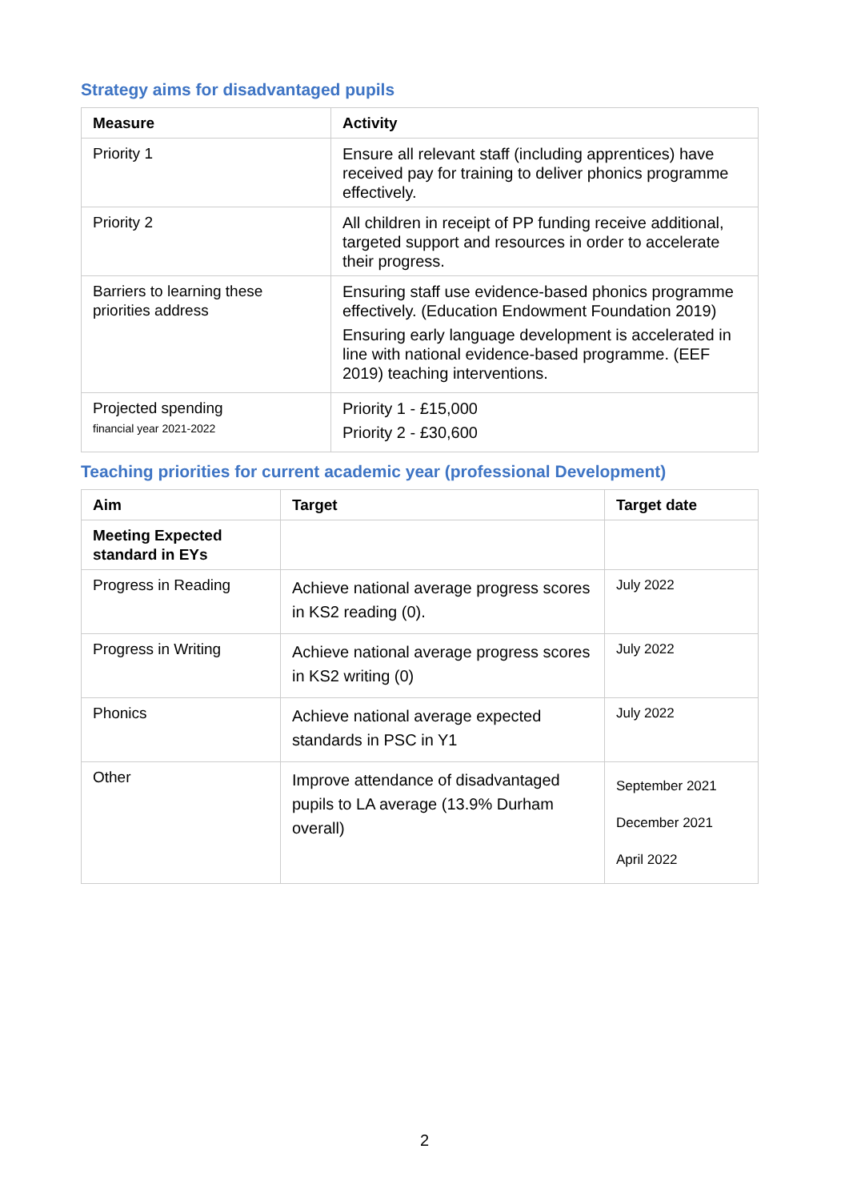Strategy aims for disadvantaged pupils
| Measure | Activity |
| --- | --- |
| Priority 1 | Ensure all relevant staff (including apprentices) have received pay for training to deliver phonics programme effectively. |
| Priority 2 | All children in receipt of PP funding receive additional, targeted support and resources in order to accelerate their progress. |
| Barriers to learning these priorities address | Ensuring staff use evidence-based phonics programme effectively. (Education Endowment Foundation 2019) Ensuring early language development is accelerated in line with national evidence-based programme. (EEF 2019) teaching interventions. |
| Projected spending financial year 2021-2022 | Priority 1 - £15,000 Priority 2 - £30,600 |
Teaching priorities for current academic year (professional Development)
| Aim | Target | Target date |
| --- | --- | --- |
| Meeting Expected standard in EYs | | |
| Progress in Reading | Achieve national average progress scores in KS2 reading (0). | July 2022 |
| Progress in Writing | Achieve national average progress scores in KS2 writing (0) | July 2022 |
| Phonics | Achieve national average expected standards in PSC in Y1 | July 2022 |
| Other | Improve attendance of disadvantaged pupils to LA average (13.9% Durham overall) | September 2021 December 2021 April 2022 |
2